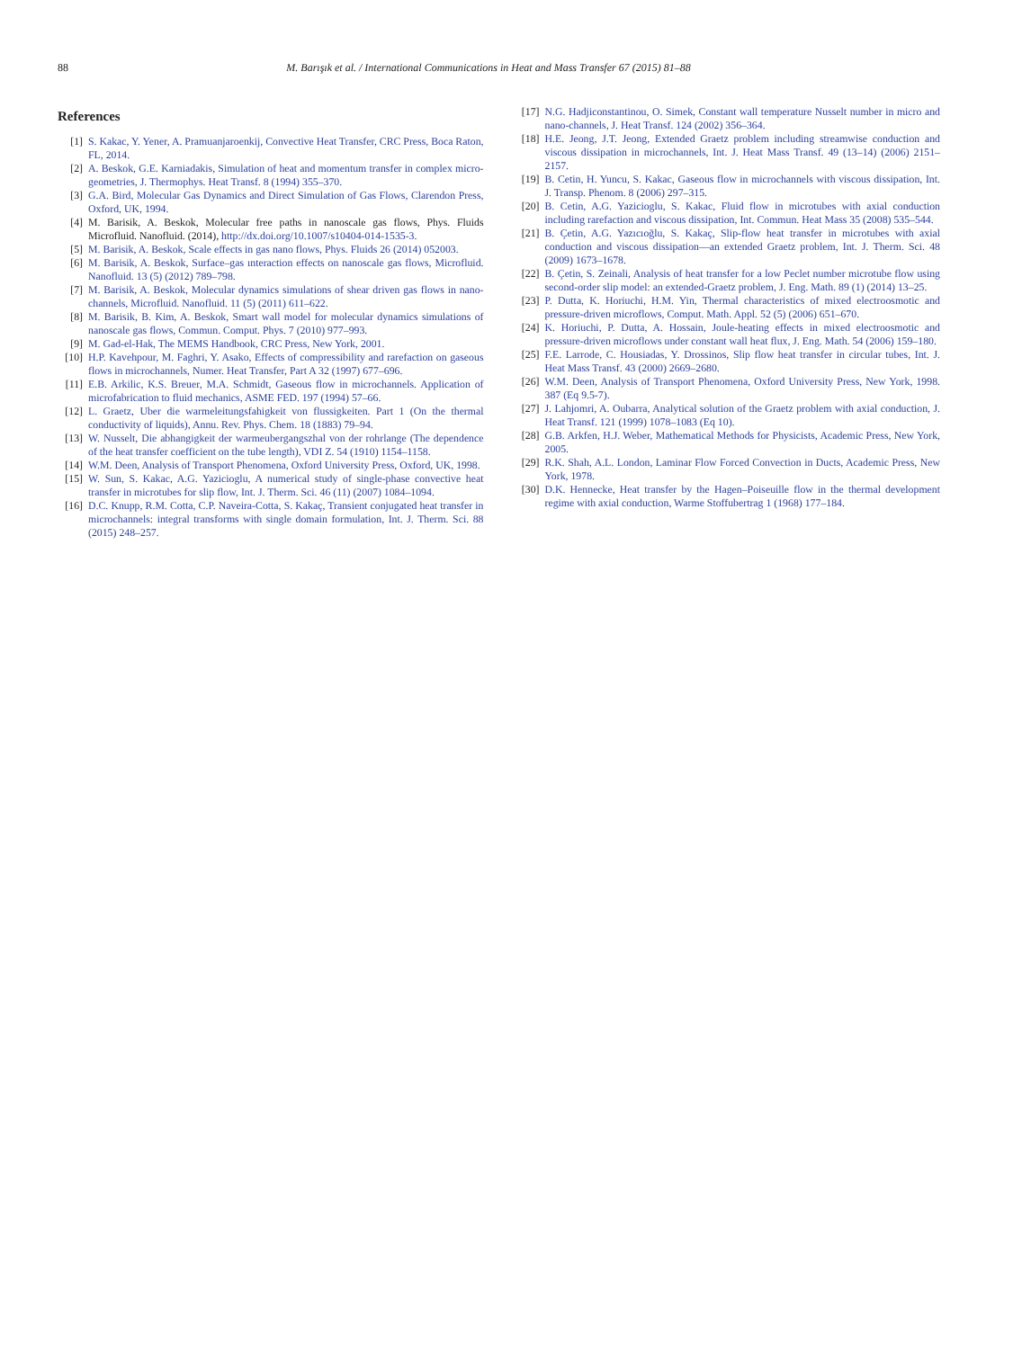88 M. Barışık et al. / International Communications in Heat and Mass Transfer 67 (2015) 81–88
References
[1] S. Kakac, Y. Yener, A. Pramuanjaroenkij, Convective Heat Transfer, CRC Press, Boca Raton, FL, 2014.
[2] A. Beskok, G.E. Karniadakis, Simulation of heat and momentum transfer in complex micro-geometries, J. Thermophys. Heat Transf. 8 (1994) 355–370.
[3] G.A. Bird, Molecular Gas Dynamics and Direct Simulation of Gas Flows, Clarendon Press, Oxford, UK, 1994.
[4] M. Barisik, A. Beskok, Molecular free paths in nanoscale gas flows, Phys. Fluids Microfluid. Nanofluid. (2014), http://dx.doi.org/10.1007/s10404-014-1535-3.
[5] M. Barisik, A. Beskok, Scale effects in gas nano flows, Phys. Fluids 26 (2014) 052003.
[6] M. Barisik, A. Beskok, Surface–gas ınteraction effects on nanoscale gas flows, Microfluid. Nanofluid. 13 (5) (2012) 789–798.
[7] M. Barisik, A. Beskok, Molecular dynamics simulations of shear driven gas flows in nano-channels, Microfluid. Nanofluid. 11 (5) (2011) 611–622.
[8] M. Barisik, B. Kim, A. Beskok, Smart wall model for molecular dynamics simulations of nanoscale gas flows, Commun. Comput. Phys. 7 (2010) 977–993.
[9] M. Gad-el-Hak, The MEMS Handbook, CRC Press, New York, 2001.
[10] H.P. Kavehpour, M. Faghri, Y. Asako, Effects of compressibility and rarefaction on gaseous flows in microchannels, Numer. Heat Transfer, Part A 32 (1997) 677–696.
[11] E.B. Arkilic, K.S. Breuer, M.A. Schmidt, Gaseous flow in microchannels. Application of microfabrication to fluid mechanics, ASME FED. 197 (1994) 57–66.
[12] L. Graetz, Uber die warmeleitungsfahigkeit von flussigkeiten. Part 1 (On the thermal conductivity of liquids), Annu. Rev. Phys. Chem. 18 (1883) 79–94.
[13] W. Nusselt, Die abhangigkeit der warmeubergangszhal von der rohrlange (The dependence of the heat transfer coefficient on the tube length), VDI Z. 54 (1910) 1154–1158.
[14] W.M. Deen, Analysis of Transport Phenomena, Oxford University Press, Oxford, UK, 1998.
[15] W. Sun, S. Kakac, A.G. Yazicioglu, A numerical study of single-phase convective heat transfer in microtubes for slip flow, Int. J. Therm. Sci. 46 (11) (2007) 1084–1094.
[16] D.C. Knupp, R.M. Cotta, C.P. Naveira-Cotta, S. Kakaç, Transient conjugated heat transfer in microchannels: integral transforms with single domain formulation, Int. J. Therm. Sci. 88 (2015) 248–257.
[17] N.G. Hadjiconstantinou, O. Simek, Constant wall temperature Nusselt number in micro and nano-channels, J. Heat Transf. 124 (2002) 356–364.
[18] H.E. Jeong, J.T. Jeong, Extended Graetz problem including streamwise conduction and viscous dissipation in microchannels, Int. J. Heat Mass Transf. 49 (13–14) (2006) 2151–2157.
[19] B. Cetin, H. Yuncu, S. Kakac, Gaseous flow in microchannels with viscous dissipation, Int. J. Transp. Phenom. 8 (2006) 297–315.
[20] B. Cetin, A.G. Yazicioglu, S. Kakac, Fluid flow in microtubes with axial conduction including rarefaction and viscous dissipation, Int. Commun. Heat Mass 35 (2008) 535–544.
[21] B. Çetin, A.G. Yazıcıoğlu, S. Kakaç, Slip-flow heat transfer in microtubes with axial conduction and viscous dissipation—an extended Graetz problem, Int. J. Therm. Sci. 48 (2009) 1673–1678.
[22] B. Çetin, S. Zeinali, Analysis of heat transfer for a low Peclet number microtube flow using second-order slip model: an extended-Graetz problem, J. Eng. Math. 89 (1) (2014) 13–25.
[23] P. Dutta, K. Horiuchi, H.M. Yin, Thermal characteristics of mixed electroosmotic and pressure-driven microflows, Comput. Math. Appl. 52 (5) (2006) 651–670.
[24] K. Horiuchi, P. Dutta, A. Hossain, Joule-heating effects in mixed electroosmotic and pressure-driven microflows under constant wall heat flux, J. Eng. Math. 54 (2006) 159–180.
[25] F.E. Larrode, C. Housiadas, Y. Drossinos, Slip flow heat transfer in circular tubes, Int. J. Heat Mass Transf. 43 (2000) 2669–2680.
[26] W.M. Deen, Analysis of Transport Phenomena, Oxford University Press, New York, 1998. 387 (Eq 9.5-7).
[27] J. Lahjomri, A. Oubarra, Analytical solution of the Graetz problem with axial conduction, J. Heat Transf. 121 (1999) 1078–1083 (Eq 10).
[28] G.B. Arkfen, H.J. Weber, Mathematical Methods for Physicists, Academic Press, New York, 2005.
[29] R.K. Shah, A.L. London, Laminar Flow Forced Convection in Ducts, Academic Press, New York, 1978.
[30] D.K. Hennecke, Heat transfer by the Hagen–Poiseuille flow in the thermal development regime with axial conduction, Warme Stoffubertrag 1 (1968) 177–184.